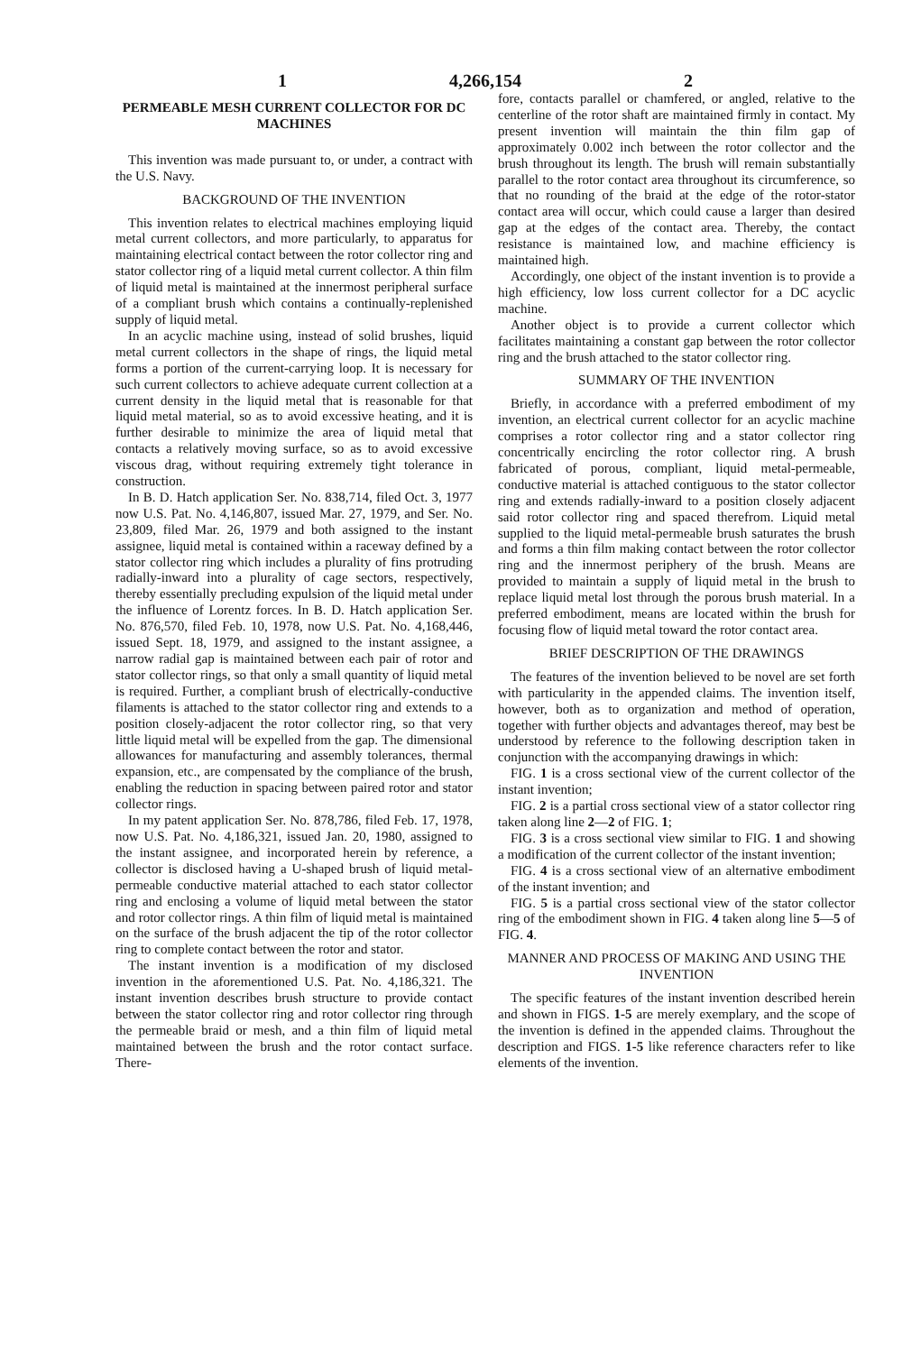1 4,266,154 2
PERMEABLE MESH CURRENT COLLECTOR FOR DC MACHINES
This invention was made pursuant to, or under, a contract with the U.S. Navy.
BACKGROUND OF THE INVENTION
This invention relates to electrical machines employing liquid metal current collectors, and more particularly, to apparatus for maintaining electrical contact between the rotor collector ring and stator collector ring of a liquid metal current collector. A thin film of liquid metal is maintained at the innermost peripheral surface of a compliant brush which contains a continually-replenished supply of liquid metal.
In an acyclic machine using, instead of solid brushes, liquid metal current collectors in the shape of rings, the liquid metal forms a portion of the current-carrying loop. It is necessary for such current collectors to achieve adequate current collection at a current density in the liquid metal that is reasonable for that liquid metal material, so as to avoid excessive heating, and it is further desirable to minimize the area of liquid metal that contacts a relatively moving surface, so as to avoid excessive viscous drag, without requiring extremely tight tolerance in construction.
In B. D. Hatch application Ser. No. 838,714, filed Oct. 3, 1977 now U.S. Pat. No. 4,146,807, issued Mar. 27, 1979, and Ser. No. 23,809, filed Mar. 26, 1979 and both assigned to the instant assignee, liquid metal is contained within a raceway defined by a stator collector ring which includes a plurality of fins protruding radially-inward into a plurality of cage sectors, respectively, thereby essentially precluding expulsion of the liquid metal under the influence of Lorentz forces. In B. D. Hatch application Ser. No. 876,570, filed Feb. 10, 1978, now U.S. Pat. No. 4,168,446, issued Sept. 18, 1979, and assigned to the instant assignee, a narrow radial gap is maintained between each pair of rotor and stator collector rings, so that only a small quantity of liquid metal is required. Further, a compliant brush of electrically-conductive filaments is attached to the stator collector ring and extends to a position closely-adjacent the rotor collector ring, so that very little liquid metal will be expelled from the gap. The dimensional allowances for manufacturing and assembly tolerances, thermal expansion, etc., are compensated by the compliance of the brush, enabling the reduction in spacing between paired rotor and stator collector rings.
In my patent application Ser. No. 878,786, filed Feb. 17, 1978, now U.S. Pat. No. 4,186,321, issued Jan. 20, 1980, assigned to the instant assignee, and incorporated herein by reference, a collector is disclosed having a U-shaped brush of liquid metal-permeable conductive material attached to each stator collector ring and enclosing a volume of liquid metal between the stator and rotor collector rings. A thin film of liquid metal is maintained on the surface of the brush adjacent the tip of the rotor collector ring to complete contact between the rotor and stator.
The instant invention is a modification of my disclosed invention in the aforementioned U.S. Pat. No. 4,186,321. The instant invention describes brush structure to provide contact between the stator collector ring and rotor collector ring through the permeable braid or mesh, and a thin film of liquid metal maintained between the brush and the rotor contact surface. There-
fore, contacts parallel or chamfered, or angled, relative to the centerline of the rotor shaft are maintained firmly in contact. My present invention will maintain the thin film gap of approximately 0.002 inch between the rotor collector and the brush throughout its length. The brush will remain substantially parallel to the rotor contact area throughout its circumference, so that no rounding of the braid at the edge of the rotor-stator contact area will occur, which could cause a larger than desired gap at the edges of the contact area. Thereby, the contact resistance is maintained low, and machine efficiency is maintained high.
Accordingly, one object of the instant invention is to provide a high efficiency, low loss current collector for a DC acyclic machine.
Another object is to provide a current collector which facilitates maintaining a constant gap between the rotor collector ring and the brush attached to the stator collector ring.
SUMMARY OF THE INVENTION
Briefly, in accordance with a preferred embodiment of my invention, an electrical current collector for an acyclic machine comprises a rotor collector ring and a stator collector ring concentrically encircling the rotor collector ring. A brush fabricated of porous, compliant, liquid metal-permeable, conductive material is attached contiguous to the stator collector ring and extends radially-inward to a position closely adjacent said rotor collector ring and spaced therefrom. Liquid metal supplied to the liquid metal-permeable brush saturates the brush and forms a thin film making contact between the rotor collector ring and the innermost periphery of the brush. Means are provided to maintain a supply of liquid metal in the brush to replace liquid metal lost through the porous brush material. In a preferred embodiment, means are located within the brush for focusing flow of liquid metal toward the rotor contact area.
BRIEF DESCRIPTION OF THE DRAWINGS
The features of the invention believed to be novel are set forth with particularity in the appended claims. The invention itself, however, both as to organization and method of operation, together with further objects and advantages thereof, may best be understood by reference to the following description taken in conjunction with the accompanying drawings in which:
FIG. 1 is a cross sectional view of the current collector of the instant invention;
FIG. 2 is a partial cross sectional view of a stator collector ring taken along line 2—2 of FIG. 1;
FIG. 3 is a cross sectional view similar to FIG. 1 and showing a modification of the current collector of the instant invention;
FIG. 4 is a cross sectional view of an alternative embodiment of the instant invention; and
FIG. 5 is a partial cross sectional view of the stator collector ring of the embodiment shown in FIG. 4 taken along line 5—5 of FIG. 4.
MANNER AND PROCESS OF MAKING AND USING THE INVENTION
The specific features of the instant invention described herein and shown in FIGS. 1-5 are merely exemplary, and the scope of the invention is defined in the appended claims. Throughout the description and FIGS. 1-5 like reference characters refer to like elements of the invention.